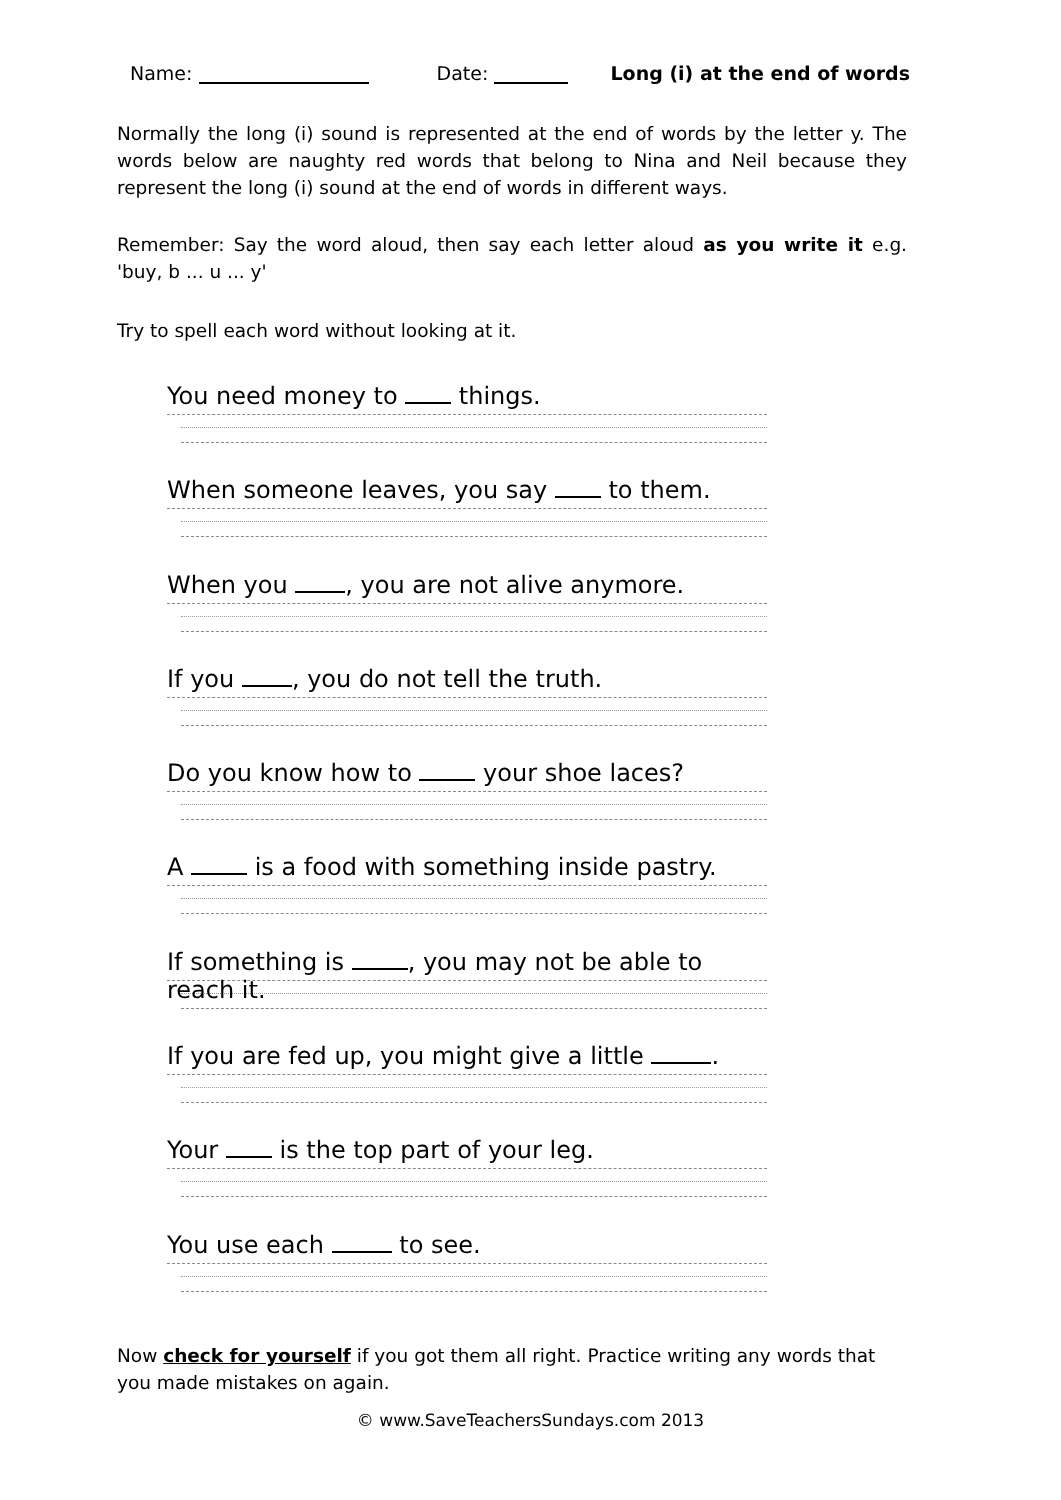Name: Date: Long (i) at the end of words
Normally the long (i) sound is represented at the end of words by the letter y. The words below are naughty red words that belong to Nina and Neil because they represent the long (i) sound at the end of words in different ways.
Remember: Say the word aloud, then say each letter aloud as you write it e.g. 'buy, b ... u ... y'
Try to spell each word without looking at it.
You need money to things.
When someone leaves, you say to them.
When you , you are not alive anymore.
If you , you do not tell the truth.
Do you know how to your shoe laces?
A is a food with something inside pastry.
If something is , you may not be able to reach it.
If you are fed up, you might give a little .
Your is the top part of your leg.
You use each to see.
Now check for yourself if you got them all right. Practice writing any words that you made mistakes on again.
© www.SaveTeachersSundays.com 2013